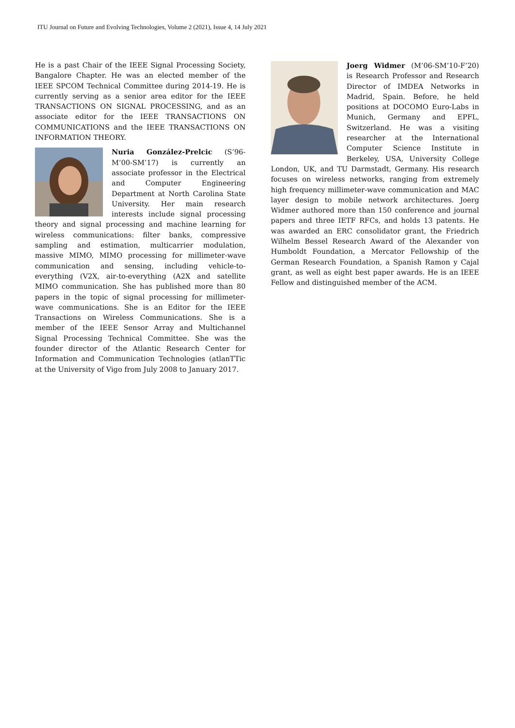ITU Journal on Future and Evolving Technologies, Volume 2 (2021), Issue 4, 14 July 2021
He is a past Chair of the IEEE Signal Processing Society, Bangalore Chapter. He was an elected member of the IEEE SPCOM Technical Committee during 2014-19. He is currently serving as a senior area editor for the IEEE TRANSACTIONS ON SIGNAL PROCESSING, and as an associate editor for the IEEE TRANSACTIONS ON COMMUNICATIONS and the IEEE TRANSACTIONS ON INFORMATION THEORY.
Nuria González-Prelcic (S’96-M’00-SM’17) is currently an associate professor in the Electrical and Computer Engineering Department at North Carolina State University. Her main research interests include signal processing theory and signal processing and machine learning for wireless communications: filter banks, compressive sampling and estimation, multicarrier modulation, massive MIMO, MIMO processing for millimeter-wave communication and sensing, including vehicle-to-everything (V2X, air-to-everything (A2X and satellite MIMO communication. She has published more than 80 papers in the topic of signal processing for millimeter-wave communications. She is an Editor for the IEEE Transactions on Wireless Communications. She is a member of the IEEE Sensor Array and Multichannel Signal Processing Technical Committee. She was the founder director of the Atlantic Research Center for Information and Communication Technologies (atlanTTic at the University of Vigo from July 2008 to January 2017.
Joerg Widmer (M’06-SM’10-F’20) is Research Professor and Research Director of IMDEA Networks in Madrid, Spain. Before, he held positions at DOCOMO Euro-Labs in Munich, Germany and EPFL, Switzerland. He was a visiting researcher at the International Computer Science Institute in Berkeley, USA, University College London, UK, and TU Darmstadt, Germany. His research focuses on wireless networks, ranging from extremely high frequency millimeter-wave communication and MAC layer design to mobile network architectures. Joerg Widmer authored more than 150 conference and journal papers and three IETF RFCs, and holds 13 patents. He was awarded an ERC consolidator grant, the Friedrich Wilhelm Bessel Research Award of the Alexander von Humboldt Foundation, a Mercator Fellowship of the German Research Foundation, a Spanish Ramon y Cajal grant, as well as eight best paper awards. He is an IEEE Fellow and distinguished member of the ACM.